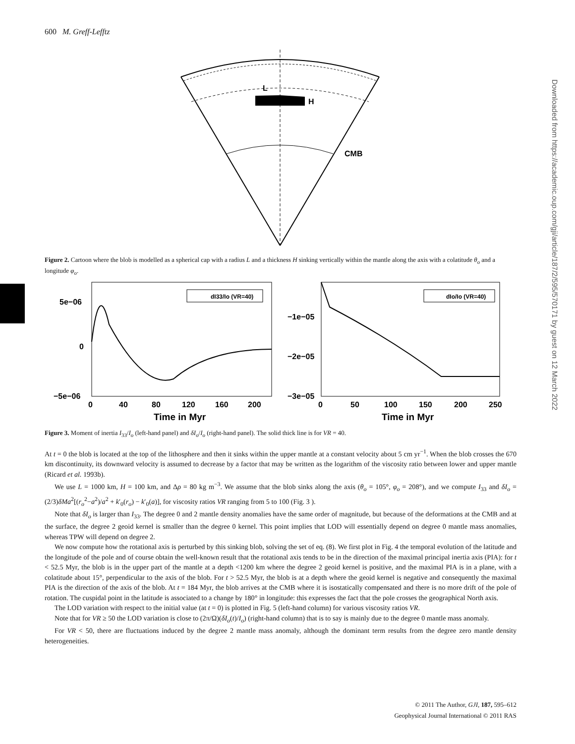600 M. Greff-Lefftz
Downloaded from https://academic.oup.com/gji/article/187/2/595/570171 by guest on 12 March 2022
L
H
CMB
Figure 2. Cartoon where the blob is modelled as a spherical cap with a radius L and a thickness H sinking vertically within the mantle along the axis with a colatitude θ<sub>o</sub> and a longitude φ<sub>o</sub>.
5e−06
0
−5e−06
0
40
80
120
160
200
Time in Myr
dI33/Io (VR=40)
−1e−05
−2e−05
−3e−05
0
50
100
150
200
250
Time in Myr
dIo/Io (VR=40)
Figure 3. Moment of inertia I<sub>33</sub>/I<sub>o</sub> (left-hand panel) and δI<sub>o</sub>/I<sub>o</sub> (right-hand panel). The solid thick line is for VR = 40.
At t = 0 the blob is located at the top of the lithosphere and then it sinks within the upper mantle at a constant velocity about 5 cm yr<sup>−1</sup>. When the blob crosses the 670 km discontinuity, its downward velocity is assumed to decrease by a factor that may be written as the logarithm of the viscosity ratio between lower and upper mantle (Ricard et al. 1993b).
We use L = 1000 km, H = 100 km, and Δρ = 80 kg m<sup>−3</sup>. We assume that the blob sinks along the axis (θ<sub>o</sub> = 105°, φ<sub>o</sub> = 208°), and we compute I<sub>33</sub> and δI<sub>o</sub> = (2/3)δMa<sup>2</sup>[(r<sub>o</sub><sup>2</sup>−a<sup>2</sup>)/a<sup>2</sup> + k′<sub>0</sub>(r<sub>o</sub>) − k′<sub>0</sub>(a)], for viscosity ratios VR ranging from 5 to 100 (Fig. 3 ).
Note that δI<sub>o</sub> is larger than I<sub>33</sub>. The degree 0 and 2 mantle density anomalies have the same order of magnitude, but because of the deformations at the CMB and at the surface, the degree 2 geoid kernel is smaller than the degree 0 kernel. This point implies that LOD will essentially depend on degree 0 mantle mass anomalies, whereas TPW will depend on degree 2.
We now compute how the rotational axis is perturbed by this sinking blob, solving the set of eq. (8). We first plot in Fig. 4 the temporal evolution of the latitude and the longitude of the pole and of course obtain the well-known result that the rotational axis tends to be in the direction of the maximal principal inertia axis (PIA): for t < 52.5 Myr, the blob is in the upper part of the mantle at a depth <1200 km where the degree 2 geoid kernel is positive, and the maximal PIA is in a plane, with a colatitude about 15°, perpendicular to the axis of the blob. For t > 52.5 Myr, the blob is at a depth where the geoid kernel is negative and consequently the maximal PIA is the direction of the axis of the blob. At t = 184 Myr, the blob arrives at the CMB where it is isostatically compensated and there is no more drift of the pole of rotation. The cuspidal point in the latitude is associated to a change by 180° in longitude: this expresses the fact that the pole crosses the geographical North axis.
The LOD variation with respect to the initial value (at t = 0) is plotted in Fig. 5 (left-hand column) for various viscosity ratios VR.
Note that for VR ≥ 50 the LOD variation is close to (2π/Ω)(δI<sub>o</sub>(t)/I<sub>o</sub>) (right-hand column) that is to say is mainly due to the degree 0 mantle mass anomaly.
For VR < 50, there are fluctuations induced by the degree 2 mantle mass anomaly, although the dominant term results from the degree zero mantle density heterogeneities.
© 2011 The Author, GJI, 187, 595–612
Geophysical Journal International © 2011 RAS